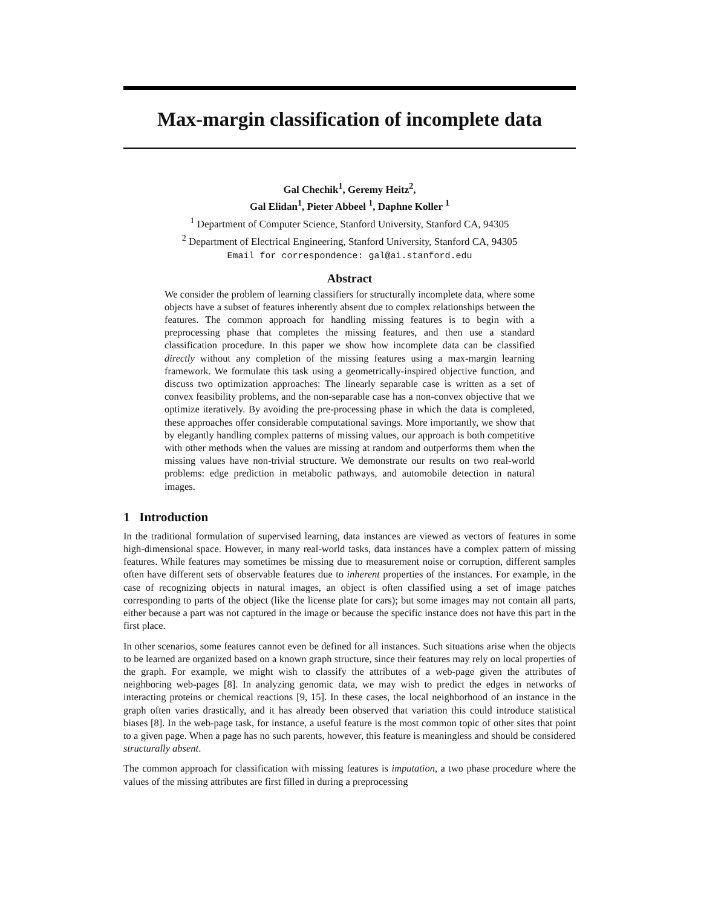Max-margin classification of incomplete data
Gal Chechik<sup>1</sup>, Geremy Heitz<sup>2</sup>,
Gal Elidan<sup>1</sup>, Pieter Abbeel <sup>1</sup>, Daphne Koller <sup>1</sup>
<sup>1</sup> Department of Computer Science, Stanford University, Stanford CA, 94305
<sup>2</sup> Department of Electrical Engineering, Stanford University, Stanford CA, 94305
Email for correspondence: gal@ai.stanford.edu
Abstract
We consider the problem of learning classifiers for structurally incomplete data, where some objects have a subset of features inherently absent due to complex relationships between the features. The common approach for handling missing features is to begin with a preprocessing phase that completes the missing features, and then use a standard classification procedure. In this paper we show how incomplete data can be classified directly without any completion of the missing features using a max-margin learning framework. We formulate this task using a geometrically-inspired objective function, and discuss two optimization approaches: The linearly separable case is written as a set of convex feasibility problems, and the non-separable case has a non-convex objective that we optimize iteratively. By avoiding the pre-processing phase in which the data is completed, these approaches offer considerable computational savings. More importantly, we show that by elegantly handling complex patterns of missing values, our approach is both competitive with other methods when the values are missing at random and outperforms them when the missing values have non-trivial structure. We demonstrate our results on two real-world problems: edge prediction in metabolic pathways, and automobile detection in natural images.
1 Introduction
In the traditional formulation of supervised learning, data instances are viewed as vectors of features in some high-dimensional space. However, in many real-world tasks, data instances have a complex pattern of missing features. While features may sometimes be missing due to measurement noise or corruption, different samples often have different sets of observable features due to inherent properties of the instances. For example, in the case of recognizing objects in natural images, an object is often classified using a set of image patches corresponding to parts of the object (like the license plate for cars); but some images may not contain all parts, either because a part was not captured in the image or because the specific instance does not have this part in the first place.
In other scenarios, some features cannot even be defined for all instances. Such situations arise when the objects to be learned are organized based on a known graph structure, since their features may rely on local properties of the graph. For example, we might wish to classify the attributes of a web-page given the attributes of neighboring web-pages [8]. In analyzing genomic data, we may wish to predict the edges in networks of interacting proteins or chemical reactions [9, 15]. In these cases, the local neighborhood of an instance in the graph often varies drastically, and it has already been observed that variation this could introduce statistical biases [8]. In the web-page task, for instance, a useful feature is the most common topic of other sites that point to a given page. When a page has no such parents, however, this feature is meaningless and should be considered structurally absent.
The common approach for classification with missing features is imputation, a two phase procedure where the values of the missing attributes are first filled in during a preprocessing